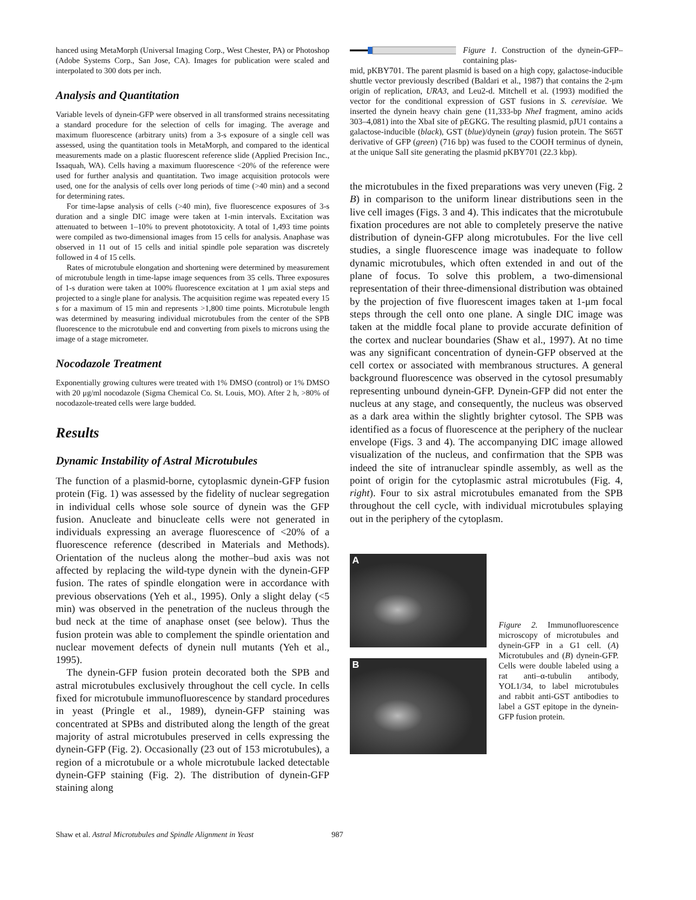hanced using MetaMorph (Universal Imaging Corp., West Chester, PA) or Photoshop (Adobe Systems Corp., San Jose, CA). Images for publication were scaled and interpolated to 300 dots per inch.
Analysis and Quantitation
Variable levels of dynein-GFP were observed in all transformed strains necessitating a standard procedure for the selection of cells for imaging. The average and maximum fluorescence (arbitrary units) from a 3-s exposure of a single cell was assessed, using the quantitation tools in MetaMorph, and compared to the identical measurements made on a plastic fluorescent reference slide (Applied Precision Inc., Issaquah, WA). Cells having a maximum fluorescence <20% of the reference were used for further analysis and quantitation. Two image acquisition protocols were used, one for the analysis of cells over long periods of time (>40 min) and a second for determining rates.
For time-lapse analysis of cells (>40 min), five fluorescence exposures of 3-s duration and a single DIC image were taken at 1-min intervals. Excitation was attenuated to between 1–10% to prevent phototoxicity. A total of 1,493 time points were compiled as two-dimensional images from 15 cells for analysis. Anaphase was observed in 11 out of 15 cells and initial spindle pole separation was discretely followed in 4 of 15 cells.
Rates of microtubule elongation and shortening were determined by measurement of microtubule length in time-lapse image sequences from 35 cells. Three exposures of 1-s duration were taken at 100% fluorescence excitation at 1 μm axial steps and projected to a single plane for analysis. The acquisition regime was repeated every 15 s for a maximum of 15 min and represents >1,800 time points. Microtubule length was determined by measuring individual microtubules from the center of the SPB fluorescence to the microtubule end and converting from pixels to microns using the image of a stage micrometer.
Nocodazole Treatment
Exponentially growing cultures were treated with 1% DMSO (control) or 1% DMSO with 20 μg/ml nocodazole (Sigma Chemical Co. St. Louis, MO). After 2 h, >80% of nocodazole-treated cells were large budded.
Results
Dynamic Instability of Astral Microtubules
The function of a plasmid-borne, cytoplasmic dynein-GFP fusion protein (Fig. 1) was assessed by the fidelity of nuclear segregation in individual cells whose sole source of dynein was the GFP fusion. Anucleate and binucleate cells were not generated in individuals expressing an average fluorescence of <20% of a fluorescence reference (described in Materials and Methods). Orientation of the nucleus along the mother–bud axis was not affected by replacing the wild-type dynein with the dynein-GFP fusion. The rates of spindle elongation were in accordance with previous observations (Yeh et al., 1995). Only a slight delay (<5 min) was observed in the penetration of the nucleus through the bud neck at the time of anaphase onset (see below). Thus the fusion protein was able to complement the spindle orientation and nuclear movement defects of dynein null mutants (Yeh et al., 1995).
The dynein-GFP fusion protein decorated both the SPB and astral microtubules exclusively throughout the cell cycle. In cells fixed for microtubule immunofluorescence by standard procedures in yeast (Pringle et al., 1989), dynein-GFP staining was concentrated at SPBs and distributed along the length of the great majority of astral microtubules preserved in cells expressing the dynein-GFP (Fig. 2). Occasionally (23 out of 153 microtubules), a region of a microtubule or a whole microtubule lacked detectable dynein-GFP staining (Fig. 2). The distribution of dynein-GFP staining along
Figure 1. Construction of the dynein-GFP–containing plas-
mid, pKBY701. The parent plasmid is based on a high copy, galactose-inducible shuttle vector previously described (Baldari et al., 1987) that contains the 2-μm origin of replication, URA3, and Leu2-d. Mitchell et al. (1993) modified the vector for the conditional expression of GST fusions in S. cerevisiae. We inserted the dynein heavy chain gene (11,333-bp NheI fragment, amino acids 303–4,081) into the XbaI site of pEGKG. The resulting plasmid, pJU1 contains a galactose-inducible (black), GST (blue)/dynein (gray) fusion protein. The S65T derivative of GFP (green) (716 bp) was fused to the COOH terminus of dynein, at the unique SalI site generating the plasmid pKBY701 (22.3 kbp).
the microtubules in the fixed preparations was very uneven (Fig. 2 B) in comparison to the uniform linear distributions seen in the live cell images (Figs. 3 and 4). This indicates that the microtubule fixation procedures are not able to completely preserve the native distribution of dynein-GFP along microtubules. For the live cell studies, a single fluorescence image was inadequate to follow dynamic microtubules, which often extended in and out of the plane of focus. To solve this problem, a two-dimensional representation of their three-dimensional distribution was obtained by the projection of five fluorescent images taken at 1-μm focal steps through the cell onto one plane. A single DIC image was taken at the middle focal plane to provide accurate definition of the cortex and nuclear boundaries (Shaw et al., 1997). At no time was any significant concentration of dynein-GFP observed at the cell cortex or associated with membranous structures. A general background fluorescence was observed in the cytosol presumably representing unbound dynein-GFP. Dynein-GFP did not enter the nucleus at any stage, and consequently, the nucleus was observed as a dark area within the slightly brighter cytosol. The SPB was identified as a focus of fluorescence at the periphery of the nuclear envelope (Figs. 3 and 4). The accompanying DIC image allowed visualization of the nucleus, and confirmation that the SPB was indeed the site of intranuclear spindle assembly, as well as the point of origin for the cytoplasmic astral microtubules (Fig. 4, right). Four to six astral microtubules emanated from the SPB throughout the cell cycle, with individual microtubules splaying out in the periphery of the cytoplasm.
A
B
Figure 2. Immunofluorescence microscopy of microtubules and dynein-GFP in a G1 cell. (A) Microtubules and (B) dynein-GFP. Cells were double labeled using a rat anti–α-tubulin antibody, YOL1/34, to label microtubules and rabbit anti-GST antibodies to label a GST epitope in the dynein-GFP fusion protein.
Shaw et al. Astral Microtubules and Spindle Alignment in Yeast 987